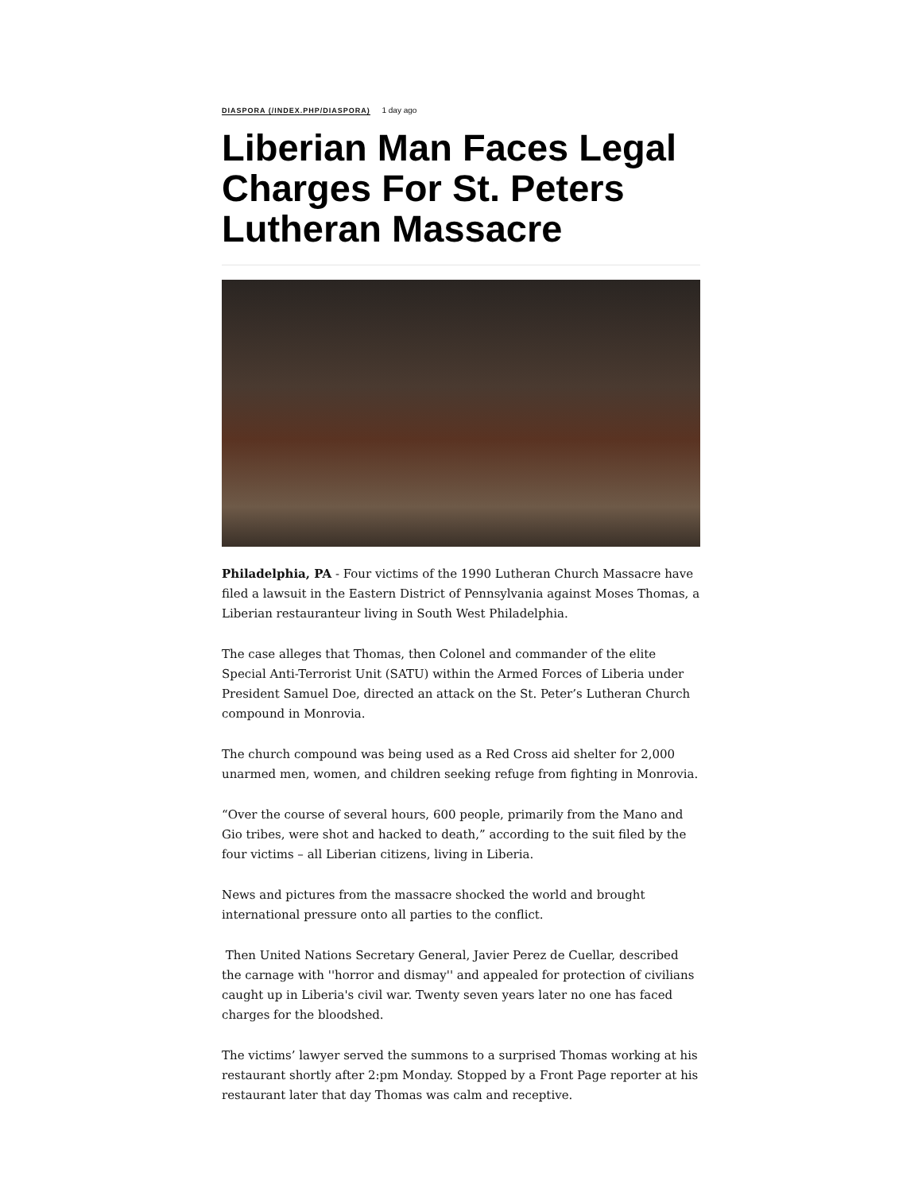DIASPORA (/INDEX.PHP/DIASPORA) 1 day ago
Liberian Man Faces Legal Charges For St. Peters Lutheran Massacre
Philadelphia, PA - Four victims of the 1990 Lutheran Church Massacre have filed a lawsuit in the Eastern District of Pennsylvania against Moses Thomas, a Liberian restauranteur living in South West Philadelphia.
The case alleges that Thomas, then Colonel and commander of the elite Special Anti-Terrorist Unit (SATU) within the Armed Forces of Liberia under President Samuel Doe, directed an attack on the St. Peter’s Lutheran Church compound in Monrovia.
The church compound was being used as a Red Cross aid shelter for 2,000 unarmed men, women, and children seeking refuge from fighting in Monrovia.
“Over the course of several hours, 600 people, primarily from the Mano and Gio tribes, were shot and hacked to death,” according to the suit filed by the four victims – all Liberian citizens, living in Liberia.
News and pictures from the massacre shocked the world and brought international pressure onto all parties to the conflict.
Then United Nations Secretary General, Javier Perez de Cuellar, described the carnage with ''horror and dismay'' and appealed for protection of civilians caught up in Liberia's civil war. Twenty seven years later no one has faced charges for the bloodshed.
The victims’ lawyer served the summons to a surprised Thomas working at his restaurant shortly after 2:pm Monday. Stopped by a Front Page reporter at his restaurant later that day Thomas was calm and receptive.